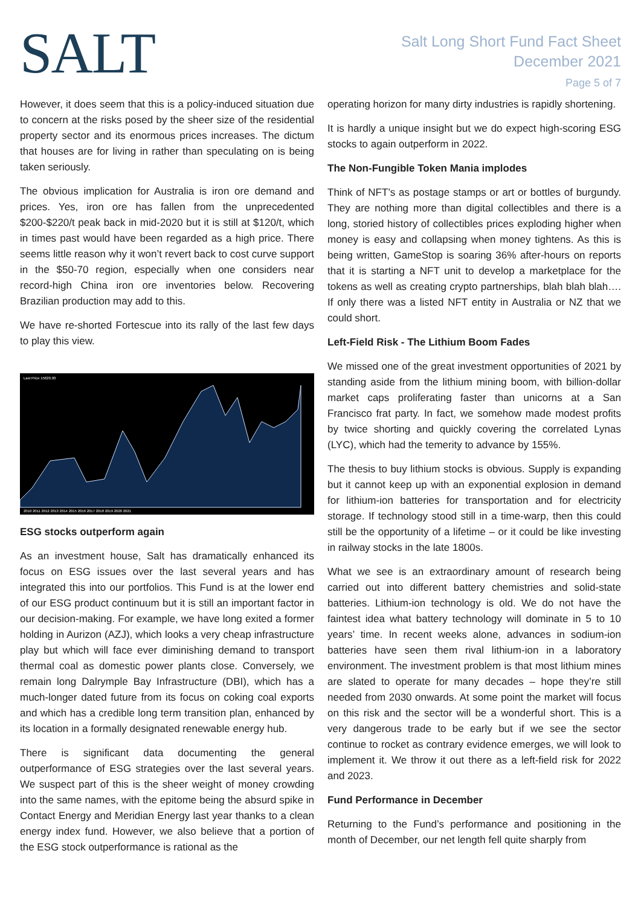SALT
Salt Long Short Fund Fact Sheet
December 2021
Page 5 of 7
However, it does seem that this is a policy-induced situation due to concern at the risks posed by the sheer size of the residential property sector and its enormous prices increases. The dictum that houses are for living in rather than speculating on is being taken seriously.
The obvious implication for Australia is iron ore demand and prices. Yes, iron ore has fallen from the unprecedented $200-$220/t peak back in mid-2020 but it is still at $120/t, which in times past would have been regarded as a high price. There seems little reason why it won’t revert back to cost curve support in the $50-70 region, especially when one considers near record-high China iron ore inventories below. Recovering Brazilian production may add to this.
We have re-shorted Fortescue into its rally of the last few days to play this view.
Last Price 15620.00
2010 2011 2012 2013 2014 2015 2016 2017 2018 2019 2020 2021
ESG stocks outperform again
As an investment house, Salt has dramatically enhanced its focus on ESG issues over the last several years and has integrated this into our portfolios. This Fund is at the lower end of our ESG product continuum but it is still an important factor in our decision-making. For example, we have long exited a former holding in Aurizon (AZJ), which looks a very cheap infrastructure play but which will face ever diminishing demand to transport thermal coal as domestic power plants close. Conversely, we remain long Dalrymple Bay Infrastructure (DBI), which has a much-longer dated future from its focus on coking coal exports and which has a credible long term transition plan, enhanced by its location in a formally designated renewable energy hub.
There is significant data documenting the general outperformance of ESG strategies over the last several years. We suspect part of this is the sheer weight of money crowding into the same names, with the epitome being the absurd spike in Contact Energy and Meridian Energy last year thanks to a clean energy index fund. However, we also believe that a portion of the ESG stock outperformance is rational as the
operating horizon for many dirty industries is rapidly shortening.
It is hardly a unique insight but we do expect high-scoring ESG stocks to again outperform in 2022.
The Non-Fungible Token Mania implodes
Think of NFT’s as postage stamps or art or bottles of burgundy. They are nothing more than digital collectibles and there is a long, storied history of collectibles prices exploding higher when money is easy and collapsing when money tightens. As this is being written, GameStop is soaring 36% after-hours on reports that it is starting a NFT unit to develop a marketplace for the tokens as well as creating crypto partnerships, blah blah blah…. If only there was a listed NFT entity in Australia or NZ that we could short.
Left-Field Risk - The Lithium Boom Fades
We missed one of the great investment opportunities of 2021 by standing aside from the lithium mining boom, with billion-dollar market caps proliferating faster than unicorns at a San Francisco frat party. In fact, we somehow made modest profits by twice shorting and quickly covering the correlated Lynas (LYC), which had the temerity to advance by 155%.
The thesis to buy lithium stocks is obvious. Supply is expanding but it cannot keep up with an exponential explosion in demand for lithium-ion batteries for transportation and for electricity storage. If technology stood still in a time-warp, then this could still be the opportunity of a lifetime – or it could be like investing in railway stocks in the late 1800s.
What we see is an extraordinary amount of research being carried out into different battery chemistries and solid-state batteries. Lithium-ion technology is old. We do not have the faintest idea what battery technology will dominate in 5 to 10 years’ time. In recent weeks alone, advances in sodium-ion batteries have seen them rival lithium-ion in a laboratory environment. The investment problem is that most lithium mines are slated to operate for many decades – hope they’re still needed from 2030 onwards. At some point the market will focus on this risk and the sector will be a wonderful short. This is a very dangerous trade to be early but if we see the sector continue to rocket as contrary evidence emerges, we will look to implement it. We throw it out there as a left-field risk for 2022 and 2023.
Fund Performance in December
Returning to the Fund’s performance and positioning in the month of December, our net length fell quite sharply from